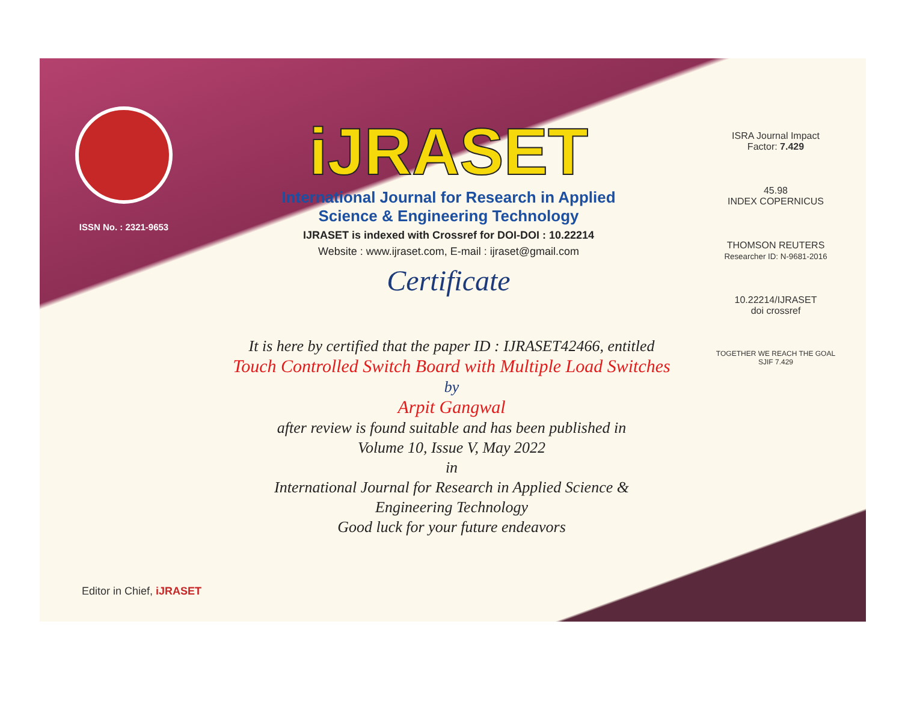ISSN No. : 2321-9653
iJRASET
International Journal for Research in Applied
Science & Engineering Technology
IJRASET is indexed with Crossref for DOI-DOI : 10.22214
Website : www.ijraset.com, E-mail : ijraset@gmail.com
Certificate
It is here by certified that the paper ID : IJRASET42466, entitled
Touch Controlled Switch Board with Multiple Load Switches
by
Arpit Gangwal
after review is found suitable and has been published in
Volume 10, Issue V, May 2022
in
International Journal for Research in Applied Science &
Engineering Technology
Good luck for your future endeavors
ISRA Journal Impact
Factor: 7.429
45.98
INDEX COPERNICUS
THOMSON REUTERS
Researcher ID: N-9681-2016
10.22214/IJRASET
doi crossref
TOGETHER WE REACH THE GOAL
SJIF 7.429
Editor in Chief, iJRASET